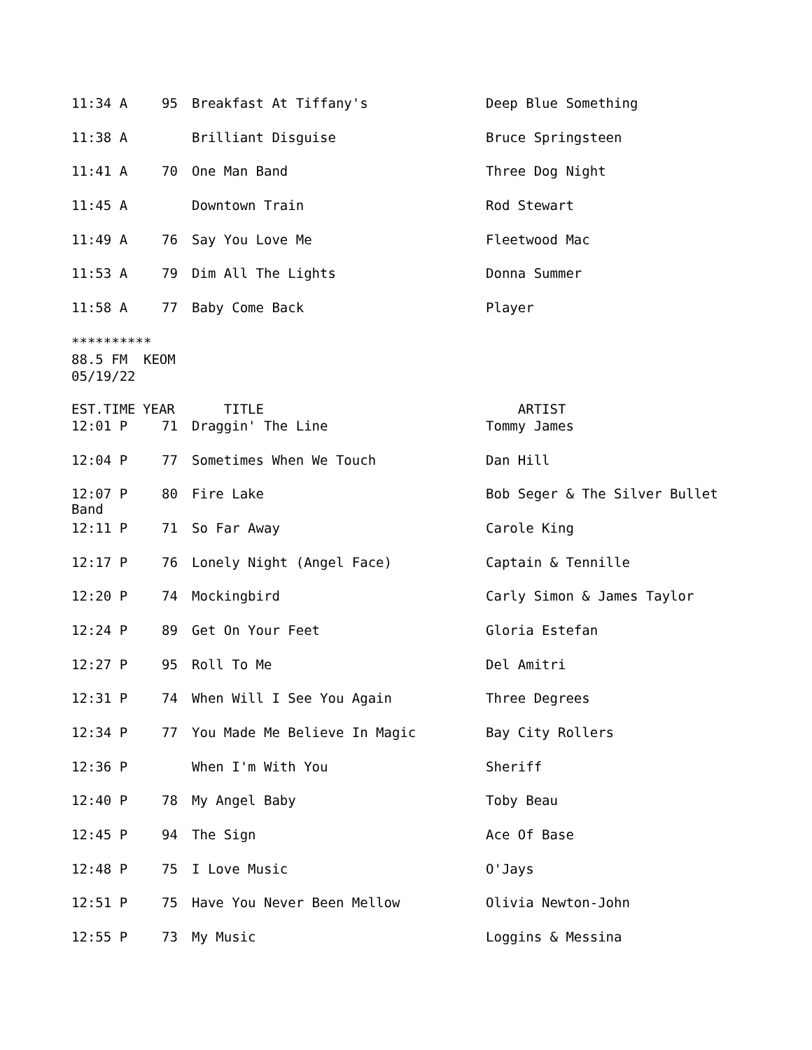| 11:34 A | 95 | Breakfast At Tiffany's | Deep Blue Something |
| 11:38 A | | Brilliant Disguise | Bruce Springsteen |
| 11:41 A | 70 | One Man Band | Three Dog Night |
| 11:45 A | | Downtown Train | Rod Stewart |
| 11:49 A | 76 | Say You Love Me | Fleetwood Mac |
| 11:53 A | 79 | Dim All The Lights | Donna Summer |
| 11:58 A | 77 | Baby Come Back | Player |
**********
88.5 FM KEOM
05/19/22
| EST.TIME | YEAR | TITLE | ARTIST |
| 12:01 P | 71 | Draggin' The Line | Tommy James |
| 12:04 P | 77 | Sometimes When We Touch | Dan Hill |
| 12:07 P Band | 80 | Fire Lake | Bob Seger & The Silver Bullet |
| 12:11 P | 71 | So Far Away | Carole King |
| 12:17 P | 76 | Lonely Night (Angel Face) | Captain & Tennille |
| 12:20 P | 74 | Mockingbird | Carly Simon & James Taylor |
| 12:24 P | 89 | Get On Your Feet | Gloria Estefan |
| 12:27 P | 95 | Roll To Me | Del Amitri |
| 12:31 P | 74 | When Will I See You Again | Three Degrees |
| 12:34 P | 77 | You Made Me Believe In Magic | Bay City Rollers |
| 12:36 P | | When I'm With You | Sheriff |
| 12:40 P | 78 | My Angel Baby | Toby Beau |
| 12:45 P | 94 | The Sign | Ace Of Base |
| 12:48 P | 75 | I Love Music | O'Jays |
| 12:51 P | 75 | Have You Never Been Mellow | Olivia Newton-John |
| 12:55 P | 73 | My Music | Loggins & Messina |